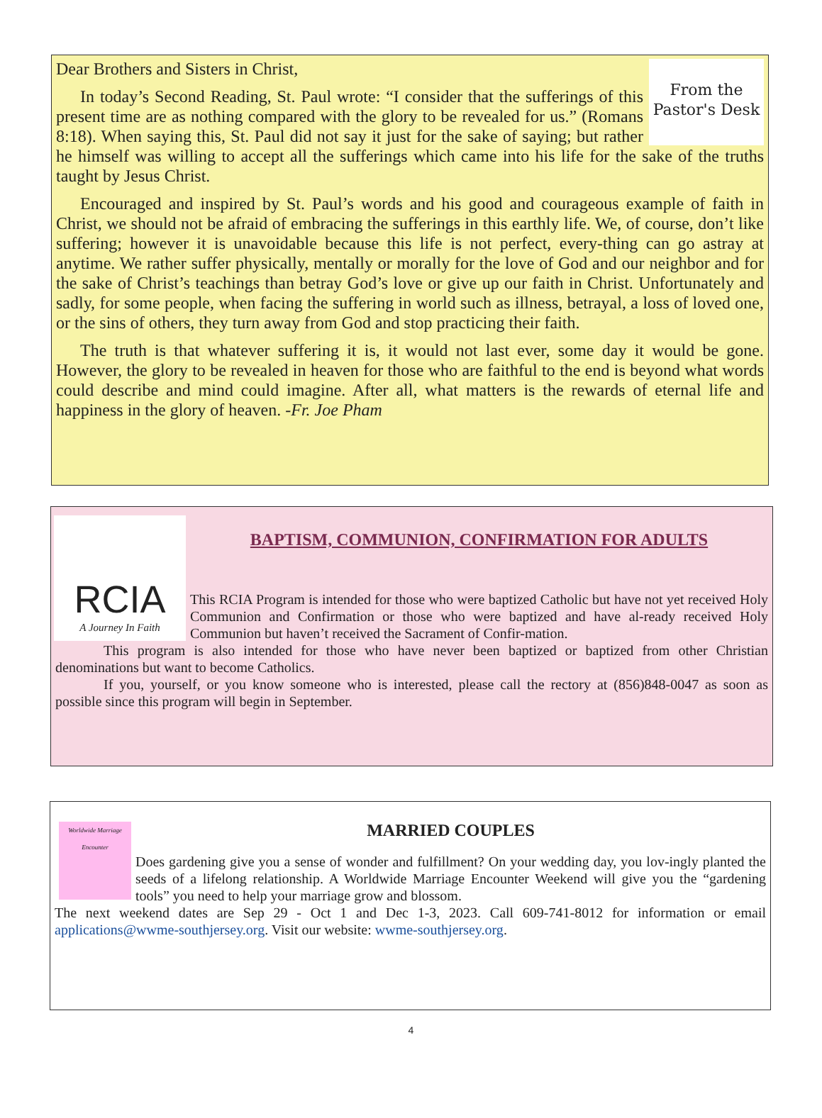From the
Pastor's Desk
Dear Brothers and Sisters in Christ,
In today’s Second Reading, St. Paul wrote: “I consider that the sufferings of this present time are as nothing compared with the glory to be revealed for us.” (Romans 8:18). When saying this, St. Paul did not say it just for the sake of saying; but rather he himself was willing to accept all the sufferings which came into his life for the sake of the truths taught by Jesus Christ.
Encouraged and inspired by St. Paul’s words and his good and courageous example of faith in Christ, we should not be afraid of embracing the sufferings in this earthly life. We, of course, don’t like suffering; however it is unavoidable because this life is not perfect, every-thing can go astray at anytime. We rather suffer physically, mentally or morally for the love of God and our neighbor and for the sake of Christ’s teachings than betray God’s love or give up our faith in Christ. Unfortunately and sadly, for some people, when facing the suffering in world such as illness, betrayal, a loss of loved one, or the sins of others, they turn away from God and stop practicing their faith.
The truth is that whatever suffering it is, it would not last ever, some day it would be gone. However, the glory to be revealed in heaven for those who are faithful to the end is beyond what words could describe and mind could imagine. After all, what matters is the rewards of eternal life and happiness in the glory of heaven. -Fr. Joe Pham
RCIA
A Journey In Faith
BAPTISM, COMMUNION, CONFIRMATION FOR ADULTS
This RCIA Program is intended for those who were baptized Catholic but have not yet received Holy Communion and Confirmation or those who were baptized and have al-ready received Holy Communion but haven’t received the Sacrament of Confir-mation.
This program is also intended for those who have never been baptized or baptized from other Christian denominations but want to become Catholics.
If you, yourself, or you know someone who is interested, please call the rectory at (856)848-0047 as soon as possible since this program will begin in September.
Worldwide Marriage Encounter
MARRIED COUPLES
Does gardening give you a sense of wonder and fulfillment? On your wedding day, you lov-ingly planted the seeds of a lifelong relationship. A Worldwide Marriage Encounter Weekend will give you the “gardening tools” you need to help your marriage grow and blossom.
The next weekend dates are Sep 29 - Oct 1 and Dec 1-3, 2023. Call 609-741-8012 for information or email applications@wwme-southjersey.org. Visit our website: wwme-southjersey.org.
4